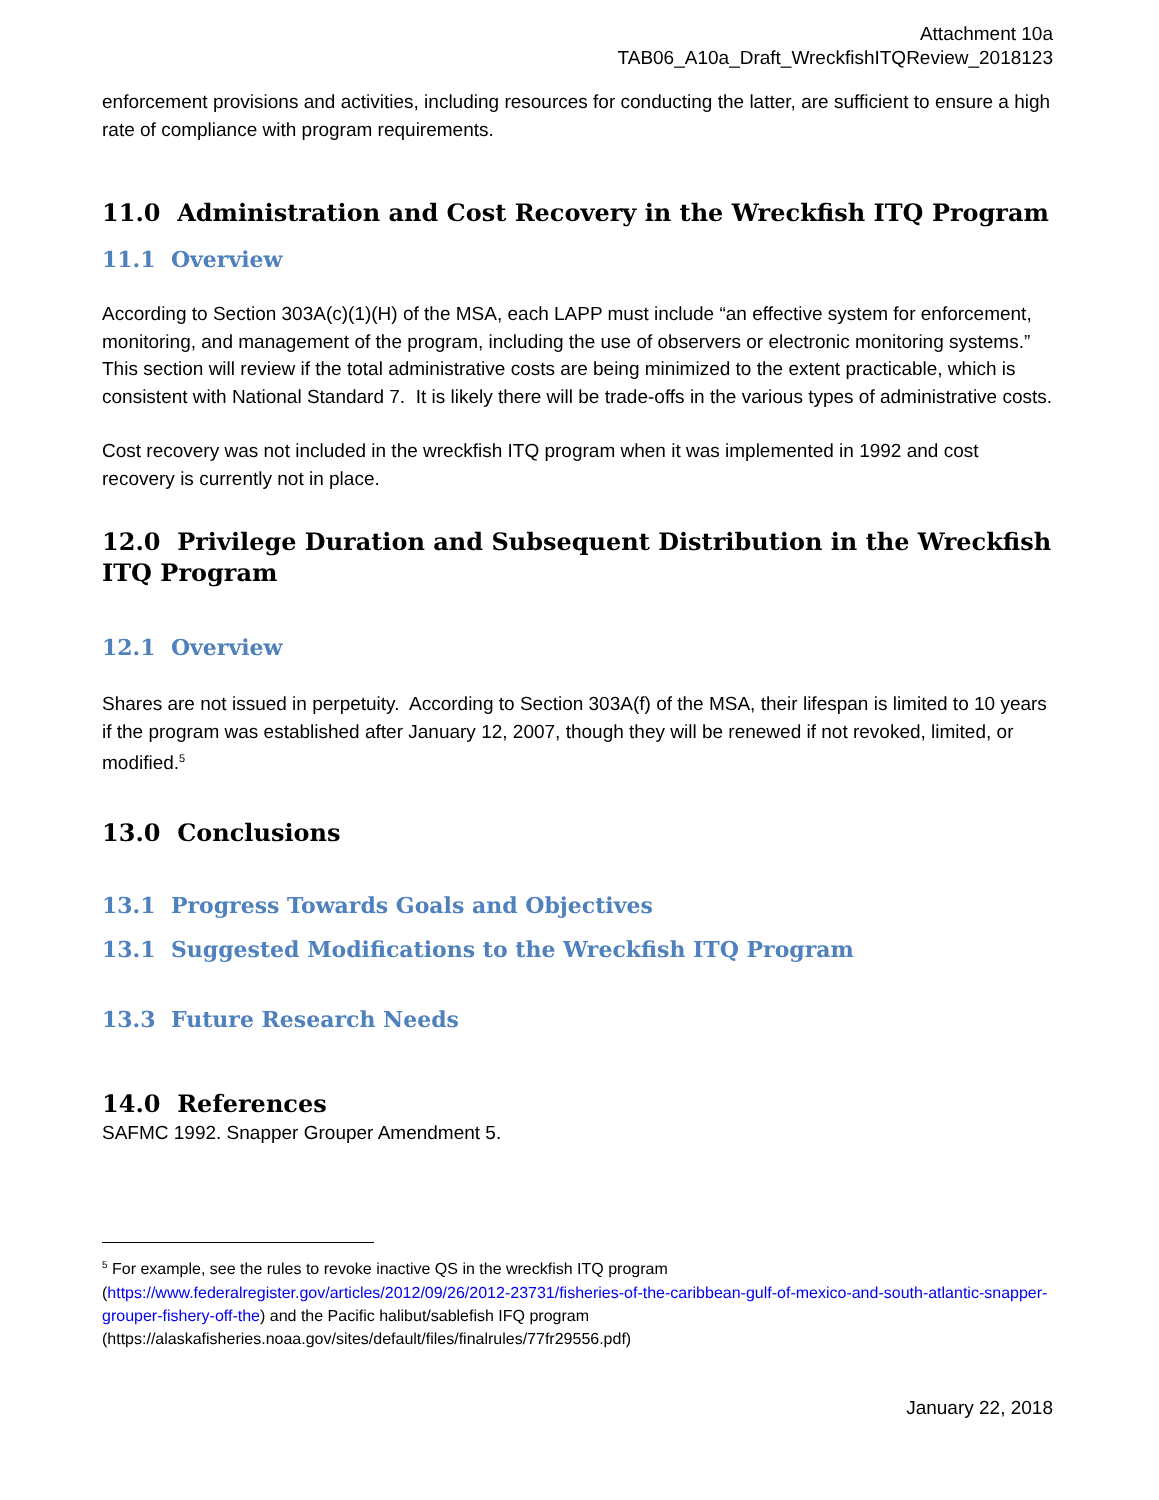Attachment 10a
TAB06_A10a_Draft_WreckfishITQReview_2018123
enforcement provisions and activities, including resources for conducting the latter, are sufficient to ensure a high rate of compliance with program requirements.
11.0 Administration and Cost Recovery in the Wreckfish ITQ Program
11.1 Overview
According to Section 303A(c)(1)(H) of the MSA, each LAPP must include “an effective system for enforcement, monitoring, and management of the program, including the use of observers or electronic monitoring systems.” This section will review if the total administrative costs are being minimized to the extent practicable, which is consistent with National Standard 7. It is likely there will be trade-offs in the various types of administrative costs.
Cost recovery was not included in the wreckfish ITQ program when it was implemented in 1992 and cost recovery is currently not in place.
12.0 Privilege Duration and Subsequent Distribution in the Wreckfish ITQ Program
12.1 Overview
Shares are not issued in perpetuity. According to Section 303A(f) of the MSA, their lifespan is limited to 10 years if the program was established after January 12, 2007, though they will be renewed if not revoked, limited, or modified.<sup>5</sup>
13.0 Conclusions
13.1 Progress Towards Goals and Objectives
13.1 Suggested Modifications to the Wreckfish ITQ Program
13.3 Future Research Needs
14.0 References
SAFMC 1992. Snapper Grouper Amendment 5.
<sup>5</sup> For example, see the rules to revoke inactive QS in the wreckfish ITQ program (https://www.federalregister.gov/articles/2012/09/26/2012-23731/fisheries-of-the-caribbean-gulf-of-mexico-and-south-atlantic-snapper-grouper-fishery-off-the) and the Pacific halibut/sablefish IFQ program (https://alaskafisheries.noaa.gov/sites/default/files/finalrules/77fr29556.pdf)
January 22, 2018